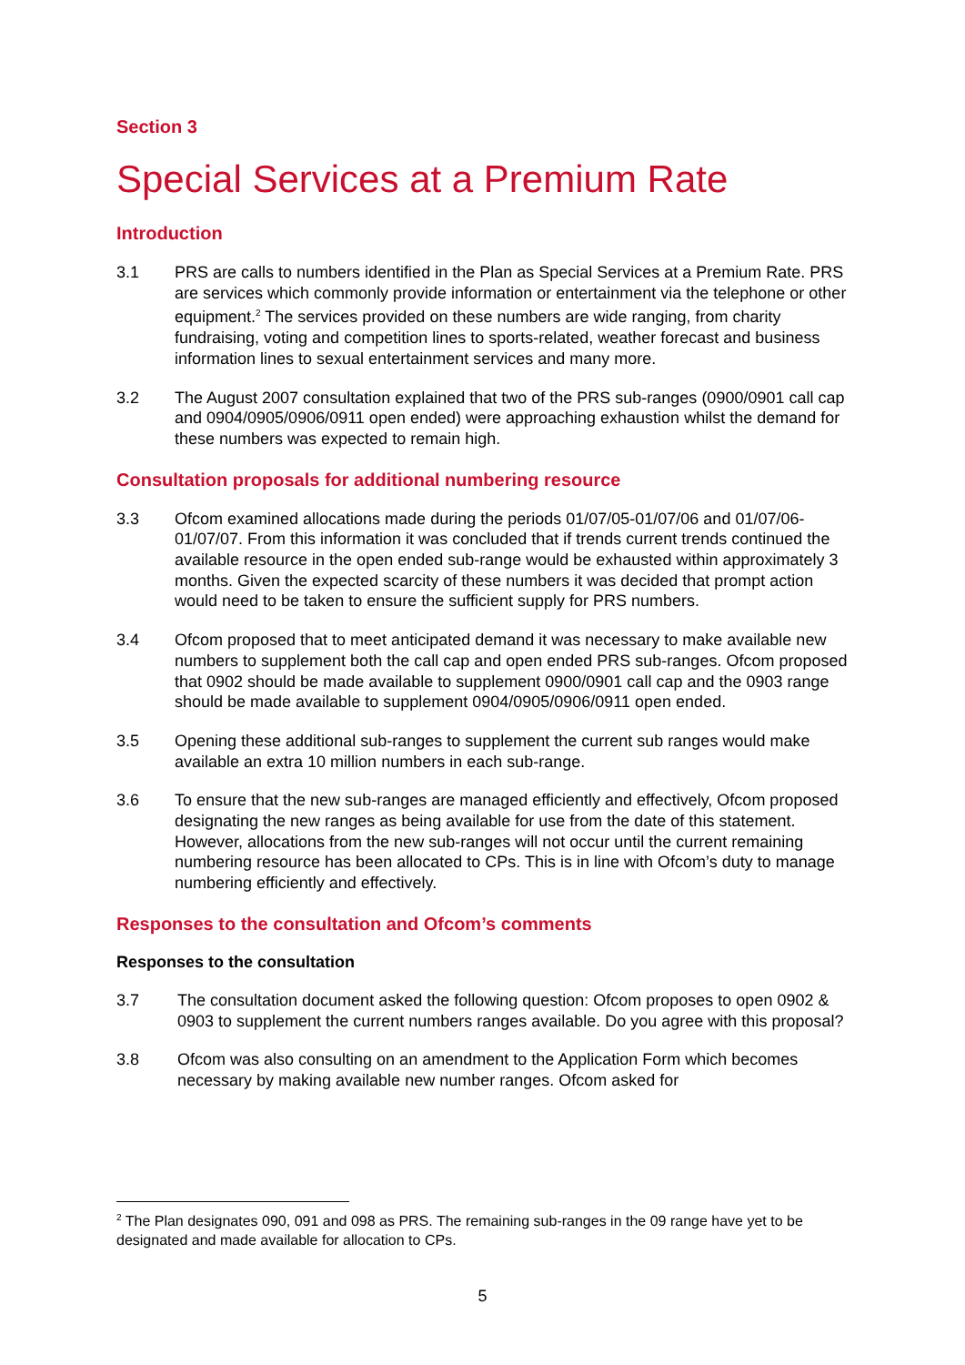Section 3
Special Services at a Premium Rate
Introduction
3.1 PRS are calls to numbers identified in the Plan as Special Services at a Premium Rate. PRS are services which commonly provide information or entertainment via the telephone or other equipment.<sup>2</sup> The services provided on these numbers are wide ranging, from charity fundraising, voting and competition lines to sports-related, weather forecast and business information lines to sexual entertainment services and many more.
3.2 The August 2007 consultation explained that two of the PRS sub-ranges (0900/0901 call cap and 0904/0905/0906/0911 open ended) were approaching exhaustion whilst the demand for these numbers was expected to remain high.
Consultation proposals for additional numbering resource
3.3 Ofcom examined allocations made during the periods 01/07/05-01/07/06 and 01/07/06-01/07/07. From this information it was concluded that if trends current trends continued the available resource in the open ended sub-range would be exhausted within approximately 3 months. Given the expected scarcity of these numbers it was decided that prompt action would need to be taken to ensure the sufficient supply for PRS numbers.
3.4 Ofcom proposed that to meet anticipated demand it was necessary to make available new numbers to supplement both the call cap and open ended PRS sub-ranges. Ofcom proposed that 0902 should be made available to supplement 0900/0901 call cap and the 0903 range should be made available to supplement 0904/0905/0906/0911 open ended.
3.5 Opening these additional sub-ranges to supplement the current sub ranges would make available an extra 10 million numbers in each sub-range.
3.6 To ensure that the new sub-ranges are managed efficiently and effectively, Ofcom proposed designating the new ranges as being available for use from the date of this statement. However, allocations from the new sub-ranges will not occur until the current remaining numbering resource has been allocated to CPs. This is in line with Ofcom’s duty to manage numbering efficiently and effectively.
Responses to the consultation and Ofcom’s comments
Responses to the consultation
3.7 The consultation document asked the following question: Ofcom proposes to open 0902 & 0903 to supplement the current numbers ranges available. Do you agree with this proposal?
3.8 Ofcom was also consulting on an amendment to the Application Form which becomes necessary by making available new number ranges. Ofcom asked for
<sup>2</sup> The Plan designates 090, 091 and 098 as PRS. The remaining sub-ranges in the 09 range have yet to be designated and made available for allocation to CPs.
5